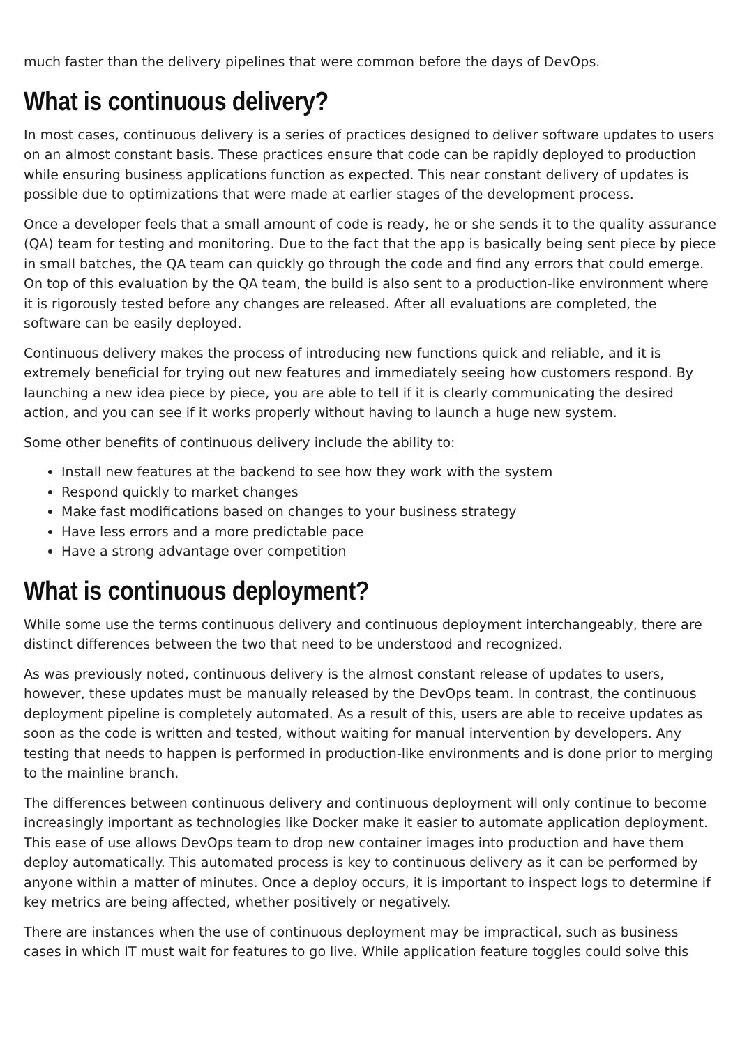much faster than the delivery pipelines that were common before the days of DevOps.
What is continuous delivery?
In most cases, continuous delivery is a series of practices designed to deliver software updates to users on an almost constant basis. These practices ensure that code can be rapidly deployed to production while ensuring business applications function as expected. This near constant delivery of updates is possible due to optimizations that were made at earlier stages of the development process.
Once a developer feels that a small amount of code is ready, he or she sends it to the quality assurance (QA) team for testing and monitoring. Due to the fact that the app is basically being sent piece by piece in small batches, the QA team can quickly go through the code and find any errors that could emerge. On top of this evaluation by the QA team, the build is also sent to a production-like environment where it is rigorously tested before any changes are released. After all evaluations are completed, the software can be easily deployed.
Continuous delivery makes the process of introducing new functions quick and reliable, and it is extremely beneficial for trying out new features and immediately seeing how customers respond. By launching a new idea piece by piece, you are able to tell if it is clearly communicating the desired action, and you can see if it works properly without having to launch a huge new system.
Some other benefits of continuous delivery include the ability to:
Install new features at the backend to see how they work with the system
Respond quickly to market changes
Make fast modifications based on changes to your business strategy
Have less errors and a more predictable pace
Have a strong advantage over competition
What is continuous deployment?
While some use the terms continuous delivery and continuous deployment interchangeably, there are distinct differences between the two that need to be understood and recognized.
As was previously noted, continuous delivery is the almost constant release of updates to users, however, these updates must be manually released by the DevOps team. In contrast, the continuous deployment pipeline is completely automated. As a result of this, users are able to receive updates as soon as the code is written and tested, without waiting for manual intervention by developers. Any testing that needs to happen is performed in production-like environments and is done prior to merging to the mainline branch.
The differences between continuous delivery and continuous deployment will only continue to become increasingly important as technologies like Docker make it easier to automate application deployment. This ease of use allows DevOps team to drop new container images into production and have them deploy automatically. This automated process is key to continuous delivery as it can be performed by anyone within a matter of minutes. Once a deploy occurs, it is important to inspect logs to determine if key metrics are being affected, whether positively or negatively.
There are instances when the use of continuous deployment may be impractical, such as business cases in which IT must wait for features to go live. While application feature toggles could solve this